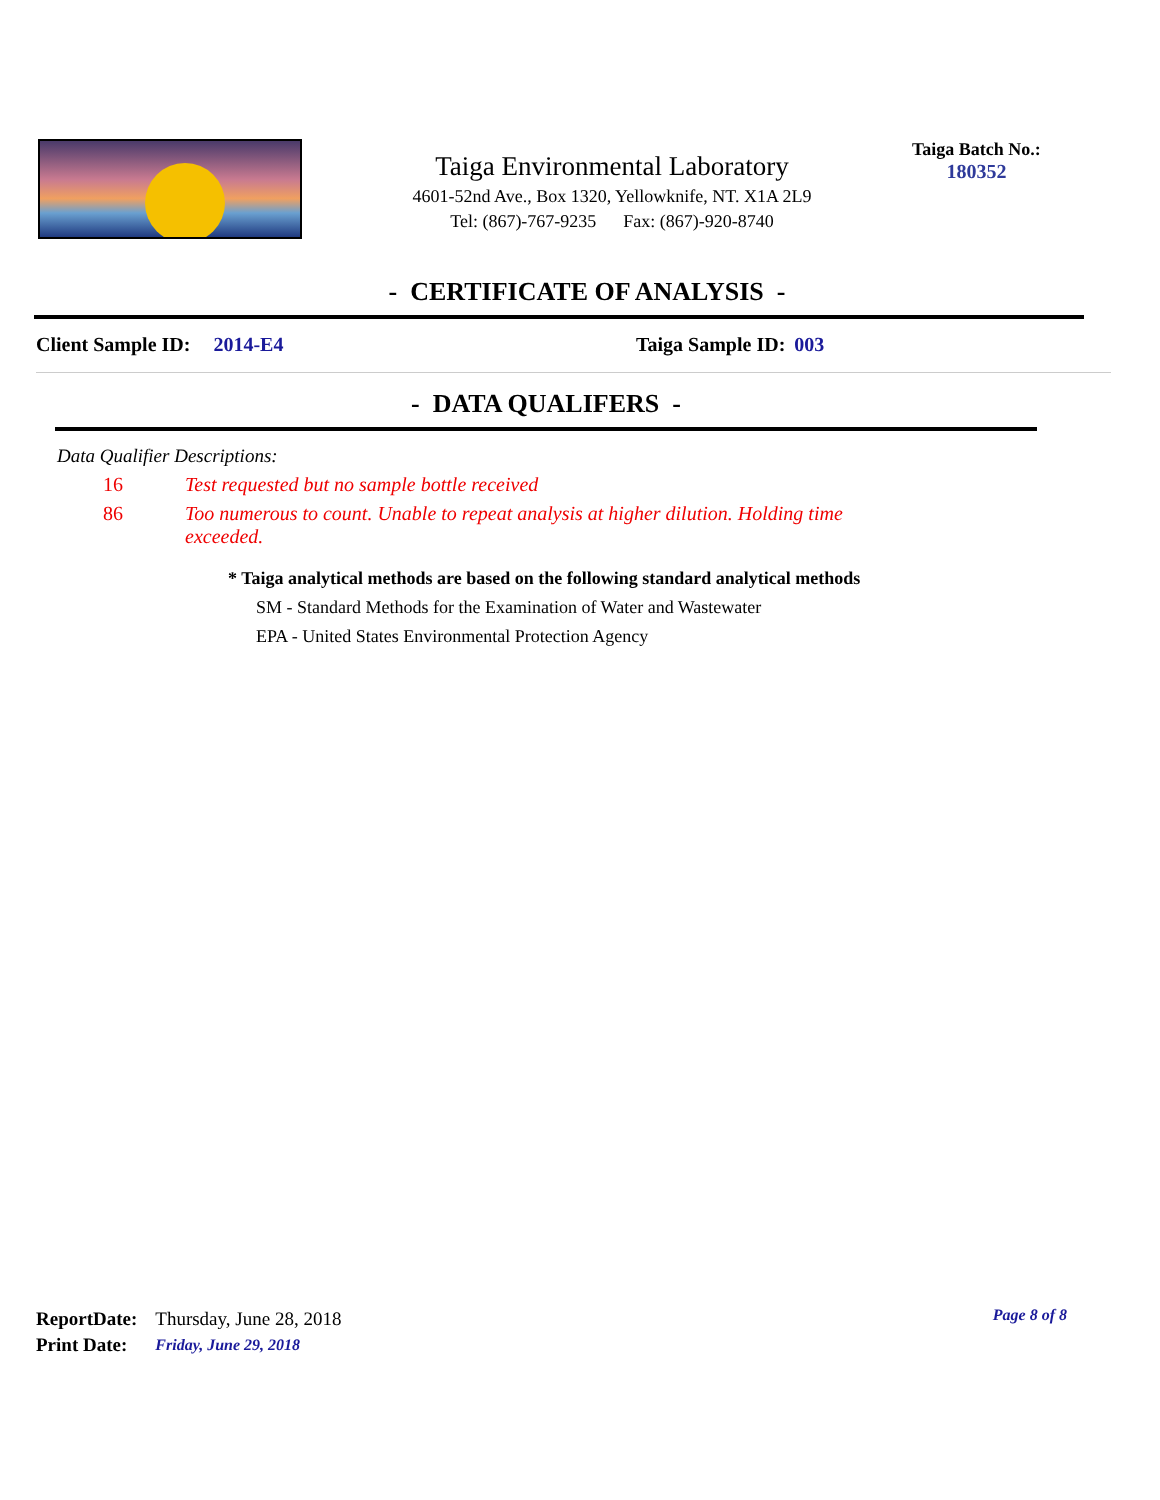Taiga Environmental Laboratory
4601-52nd Ave., Box 1320, Yellowknife, NT. X1A 2L9
Tel: (867)-767-9235 Fax: (867)-920-8740
Taiga Batch No.:
180352
- CERTIFICATE OF ANALYSIS -
Client Sample ID: 2014-E4 Taiga Sample ID: 003
- DATA QUALIFERS -
Data Qualifier Descriptions:
16 Test requested but no sample bottle received
86 Too numerous to count. Unable to repeat analysis at higher dilution. Holding time exceeded.
* Taiga analytical methods are based on the following standard analytical methods
SM - Standard Methods for the Examination of Water and Wastewater
EPA - United States Environmental Protection Agency
Page 8 of 8
| ReportDate: | Thursday, June 28, 2018 |
| Print Date: | Friday, June 29, 2018 |